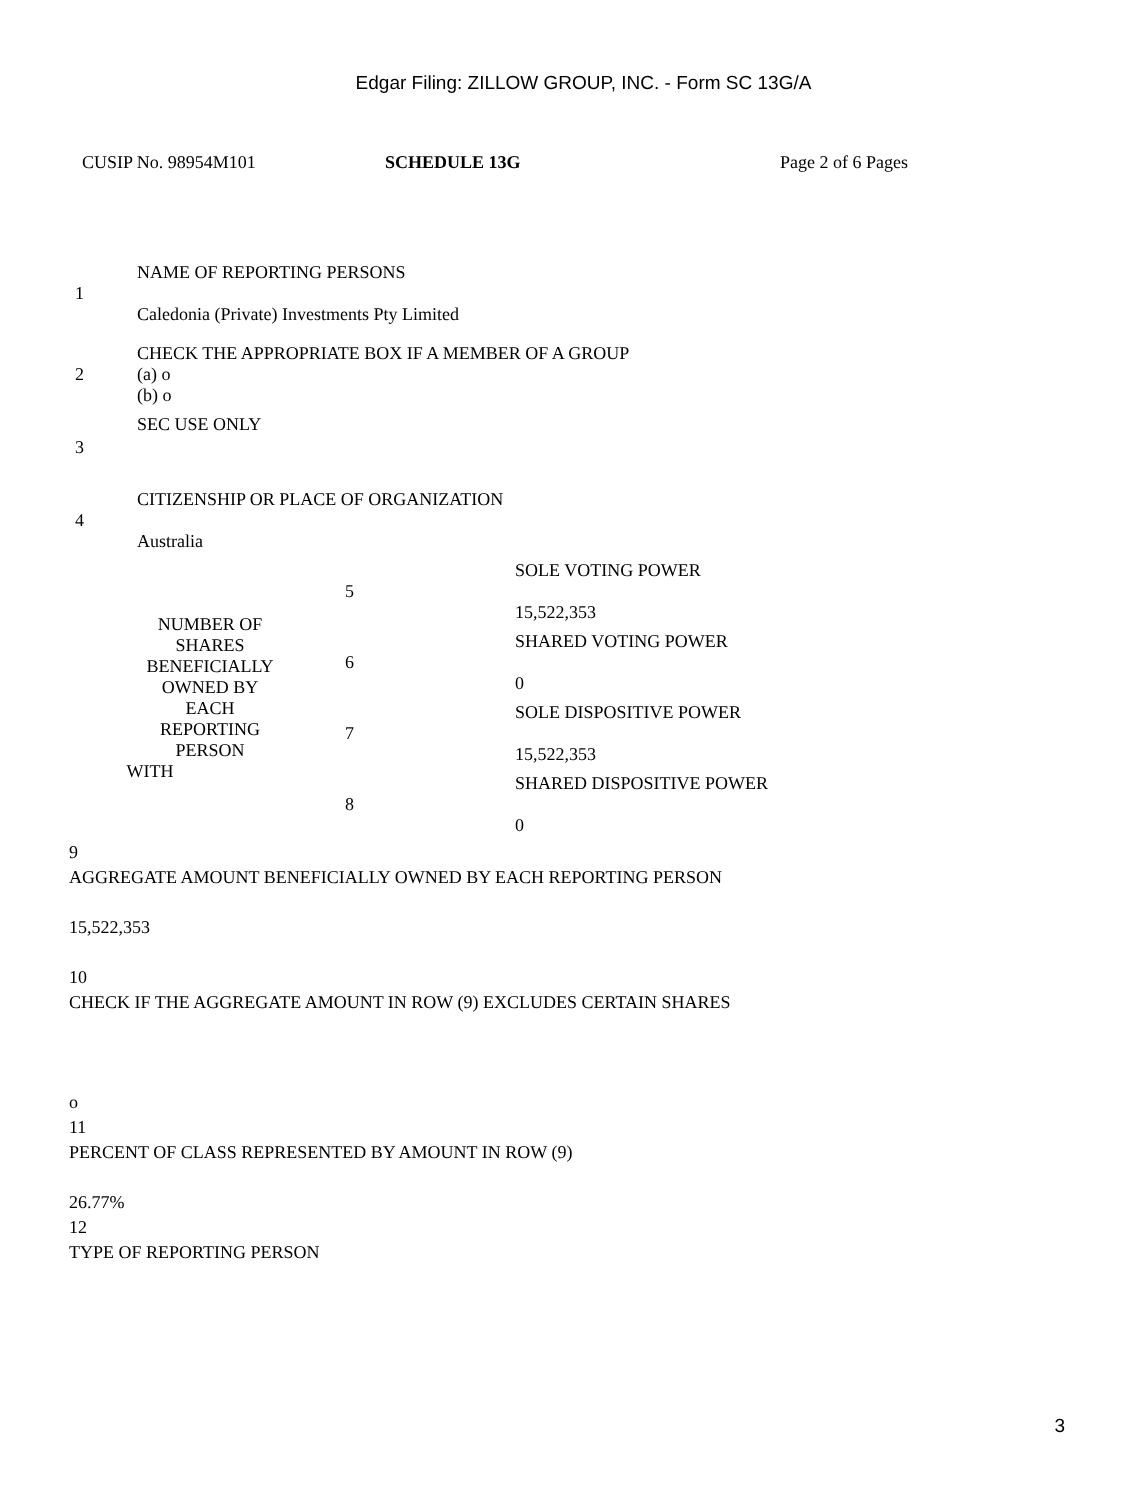Edgar Filing: ZILLOW GROUP, INC. - Form SC 13G/A
CUSIP No. 98954M101 SCHEDULE 13G Page 2 of 6 Pages
| 1 | NAME OF REPORTING PERSONS Caledonia (Private) Investments Pty Limited |
| 2 | CHECK THE APPROPRIATE BOX IF A MEMBER OF A GROUP (a) o (b) o |
| 3 | SEC USE ONLY |
| 4 | CITIZENSHIP OR PLACE OF ORGANIZATION Australia |
| NUMBER OF SHARES BENEFICIALLY OWNED BY EACH REPORTING PERSON WITH | 5 | SOLE VOTING POWER 15,522,353 |
| | 6 | SHARED VOTING POWER 0 |
| | 7 | SOLE DISPOSITIVE POWER 15,522,353 |
| | 8 | SHARED DISPOSITIVE POWER 0 |
9
AGGREGATE AMOUNT BENEFICIALLY OWNED BY EACH REPORTING PERSON
15,522,353
10
CHECK IF THE AGGREGATE AMOUNT IN ROW (9) EXCLUDES CERTAIN SHARES
o
11
PERCENT OF CLASS REPRESENTED BY AMOUNT IN ROW (9)
26.77%
12
TYPE OF REPORTING PERSON
3